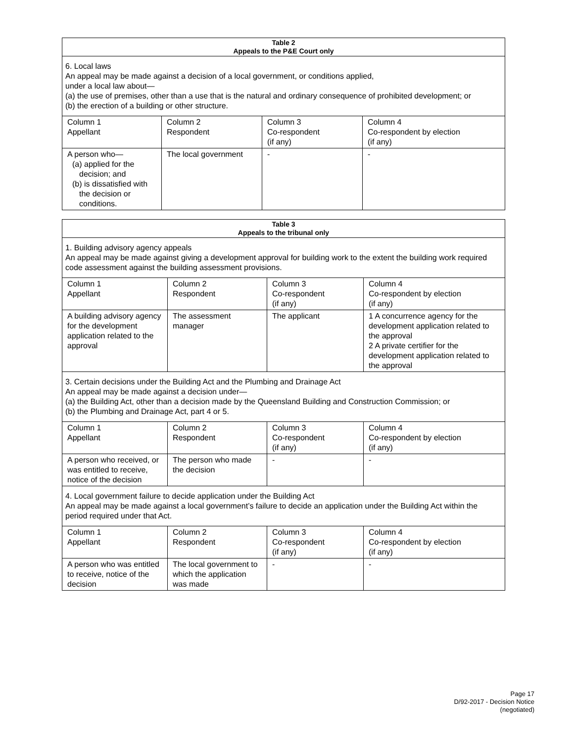| Table 2 Appeals to the P&E Court only | | | |
| --- | --- | --- | --- |
| 6. Local laws An appeal may be made against a decision of a local government, or conditions applied, under a local law about— (a) the use of premises, other than a use that is the natural and ordinary consequence of prohibited development; or (b) the erection of a building or other structure. | | | |
| Column 1 Appellant | Column 2 Respondent | Column 3 Co-respondent (if any) | Column 4 Co-respondent by election (if any) |
| A person who— (a) applied for the decision; and (b) is dissatisfied with the decision or conditions. | The local government | - | - |
| Table 3 Appeals to the tribunal only | | | |
| --- | --- | --- | --- |
| 1. Building advisory agency appeals An appeal may be made against giving a development approval for building work to the extent the building work required code assessment against the building assessment provisions. | | | |
| Column 1 Appellant | Column 2 Respondent | Column 3 Co-respondent (if any) | Column 4 Co-respondent by election (if any) |
| A building advisory agency for the development application related to the approval | The assessment manager | The applicant | 1 A concurrence agency for the development application related to the approval 2 A private certifier for the development application related to the approval |
| 3. Certain decisions under the Building Act and the Plumbing and Drainage Act An appeal may be made against a decision under— (a) the Building Act, other than a decision made by the Queensland Building and Construction Commission; or (b) the Plumbing and Drainage Act, part 4 or 5. | | | |
| Column 1 Appellant | Column 2 Respondent | Column 3 Co-respondent (if any) | Column 4 Co-respondent by election (if any) |
| A person who received, or was entitled to receive, notice of the decision | The person who made the decision | - | - |
| 4. Local government failure to decide application under the Building Act An appeal may be made against a local government’s failure to decide an application under the Building Act within the period required under that Act. | | | |
| Column 1 Appellant | Column 2 Respondent | Column 3 Co-respondent (if any) | Column 4 Co-respondent by election (if any) |
| A person who was entitled to receive, notice of the decision | The local government to which the application was made | - | - |
Page 17
D/92-2017 - Decision Notice (negotiated)